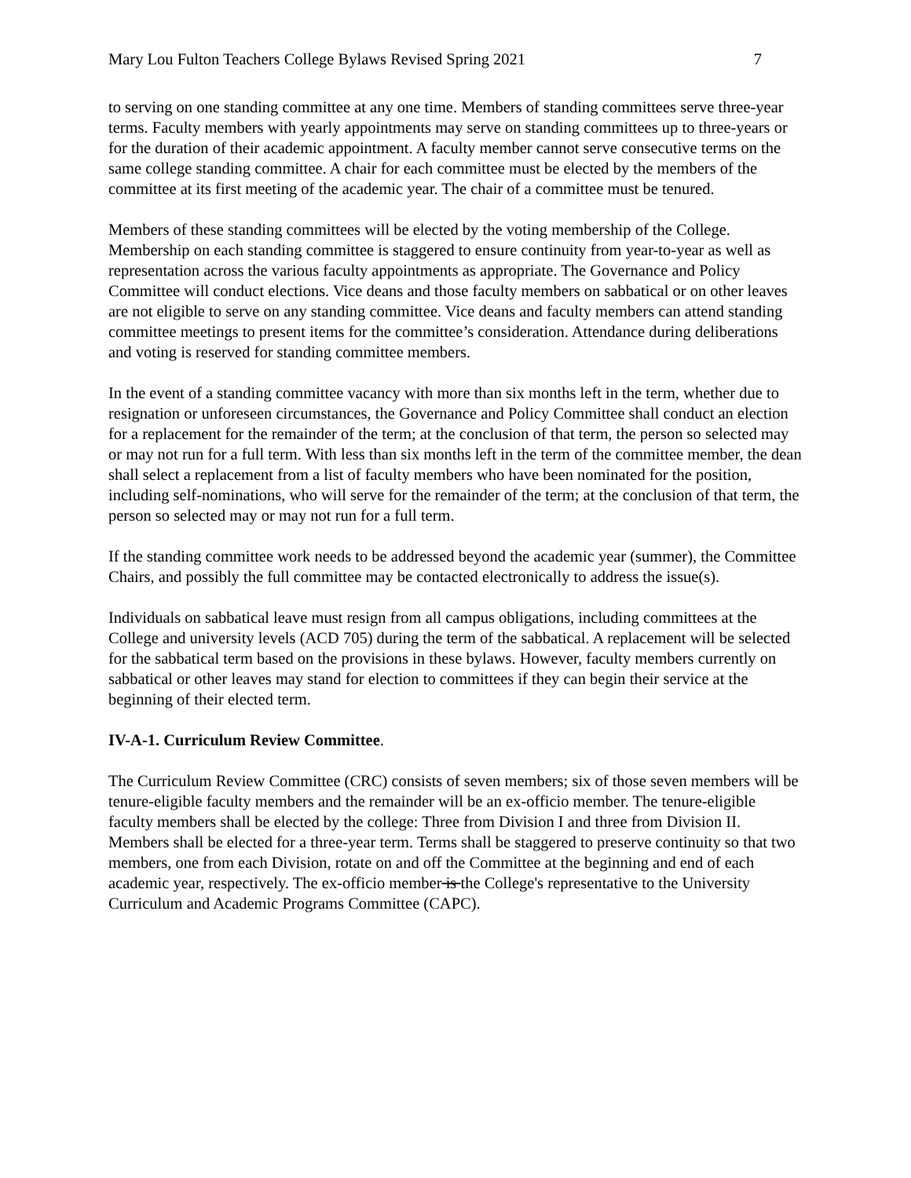Mary Lou Fulton Teachers College Bylaws Revised Spring 2021 7
to serving on one standing committee at any one time. Members of standing committees serve three-year terms. Faculty members with yearly appointments may serve on standing committees up to three-years or for the duration of their academic appointment. A faculty member cannot serve consecutive terms on the same college standing committee. A chair for each committee must be elected by the members of the committee at its first meeting of the academic year. The chair of a committee must be tenured.
Members of these standing committees will be elected by the voting membership of the College. Membership on each standing committee is staggered to ensure continuity from year-to-year as well as representation across the various faculty appointments as appropriate. The Governance and Policy Committee will conduct elections. Vice deans and those faculty members on sabbatical or on other leaves are not eligible to serve on any standing committee. Vice deans and faculty members can attend standing committee meetings to present items for the committee’s consideration. Attendance during deliberations and voting is reserved for standing committee members.
In the event of a standing committee vacancy with more than six months left in the term, whether due to resignation or unforeseen circumstances, the Governance and Policy Committee shall conduct an election for a replacement for the remainder of the term; at the conclusion of that term, the person so selected may or may not run for a full term. With less than six months left in the term of the committee member, the dean shall select a replacement from a list of faculty members who have been nominated for the position, including self-nominations, who will serve for the remainder of the term; at the conclusion of that term, the person so selected may or may not run for a full term.
If the standing committee work needs to be addressed beyond the academic year (summer), the Committee Chairs, and possibly the full committee may be contacted electronically to address the issue(s).
Individuals on sabbatical leave must resign from all campus obligations, including committees at the College and university levels (ACD 705) during the term of the sabbatical. A replacement will be selected for the sabbatical term based on the provisions in these bylaws. However, faculty members currently on sabbatical or other leaves may stand for election to committees if they can begin their service at the beginning of their elected term.
IV-A-1. Curriculum Review Committee.
The Curriculum Review Committee (CRC) consists of seven members; six of those seven members will be tenure-eligible faculty members and the remainder will be an ex-officio member. The tenure-eligible faculty members shall be elected by the college: Three from Division I and three from Division II. Members shall be elected for a three-year term. Terms shall be staggered to preserve continuity so that two members, one from each Division, rotate on and off the Committee at the beginning and end of each academic year, respectively. The ex-officio member is the College's representative to the University Curriculum and Academic Programs Committee (CAPC).